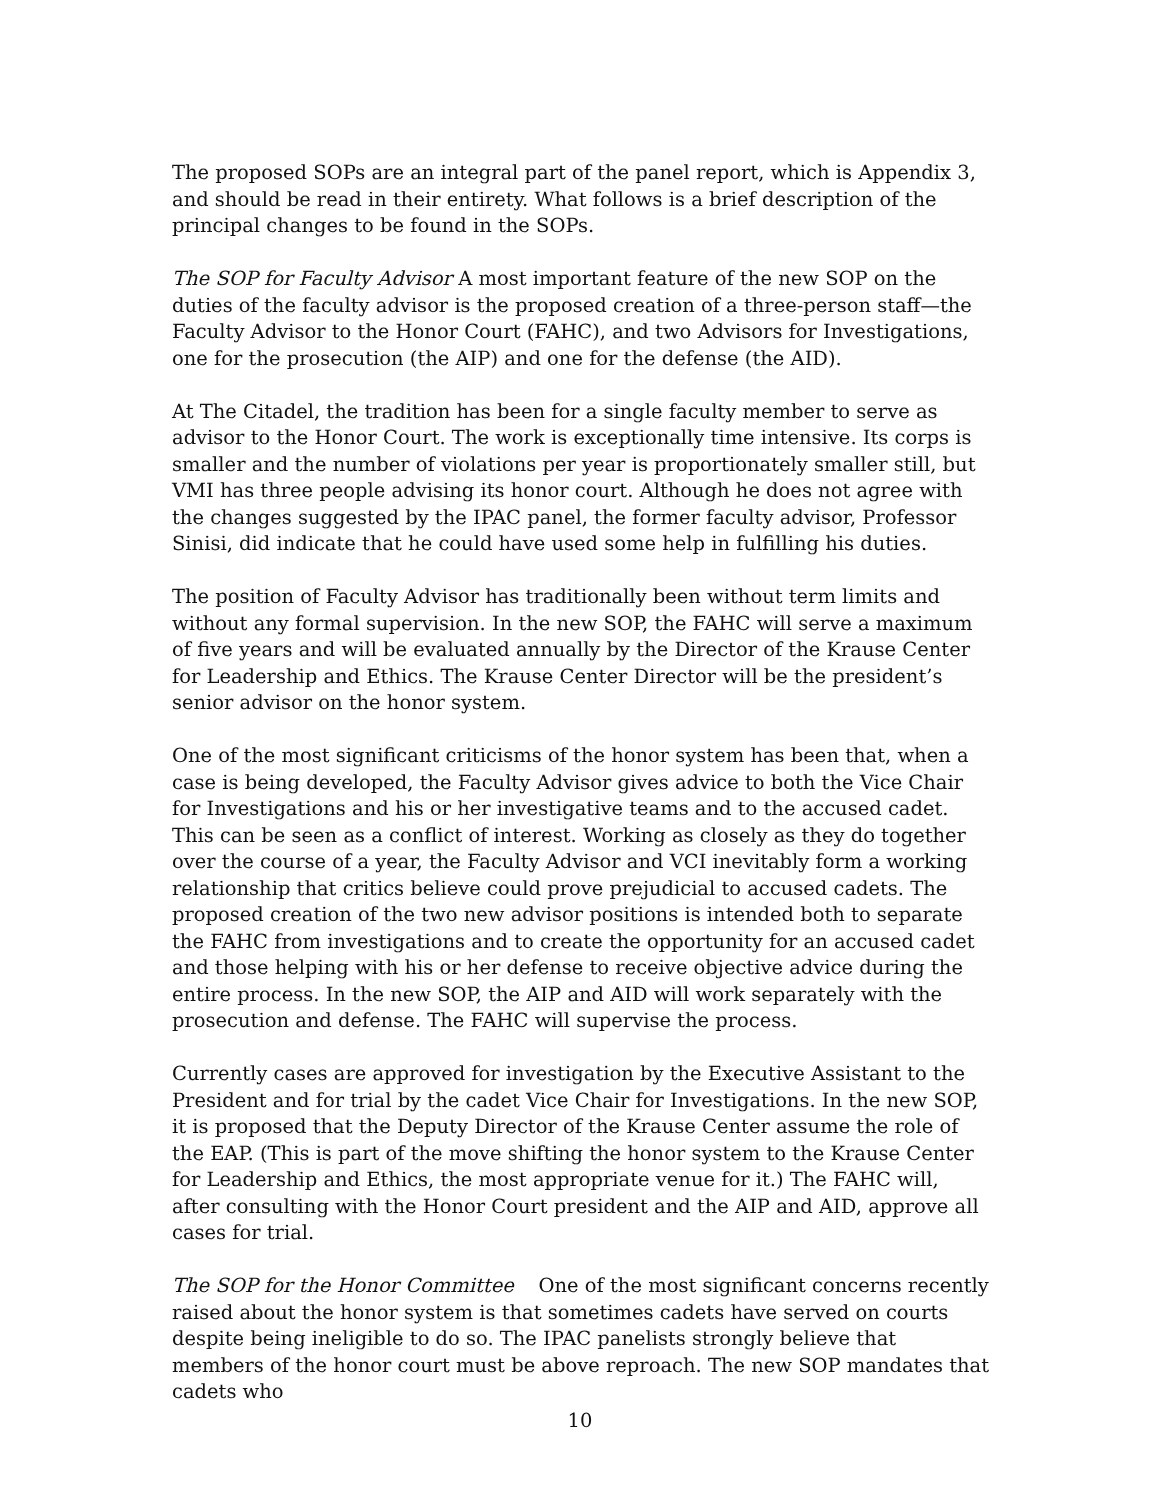The proposed SOPs are an integral part of the panel report, which is Appendix 3, and should be read in their entirety. What follows is a brief description of the principal changes to be found in the SOPs.
The SOP for Faculty Advisor A most important feature of the new SOP on the duties of the faculty advisor is the proposed creation of a three-person staff—the Faculty Advisor to the Honor Court (FAHC), and two Advisors for Investigations, one for the prosecution (the AIP) and one for the defense (the AID).
At The Citadel, the tradition has been for a single faculty member to serve as advisor to the Honor Court. The work is exceptionally time intensive. Its corps is smaller and the number of violations per year is proportionately smaller still, but VMI has three people advising its honor court. Although he does not agree with the changes suggested by the IPAC panel, the former faculty advisor, Professor Sinisi, did indicate that he could have used some help in fulfilling his duties.
The position of Faculty Advisor has traditionally been without term limits and without any formal supervision. In the new SOP, the FAHC will serve a maximum of five years and will be evaluated annually by the Director of the Krause Center for Leadership and Ethics. The Krause Center Director will be the president’s senior advisor on the honor system.
One of the most significant criticisms of the honor system has been that, when a case is being developed, the Faculty Advisor gives advice to both the Vice Chair for Investigations and his or her investigative teams and to the accused cadet. This can be seen as a conflict of interest. Working as closely as they do together over the course of a year, the Faculty Advisor and VCI inevitably form a working relationship that critics believe could prove prejudicial to accused cadets. The proposed creation of the two new advisor positions is intended both to separate the FAHC from investigations and to create the opportunity for an accused cadet and those helping with his or her defense to receive objective advice during the entire process. In the new SOP, the AIP and AID will work separately with the prosecution and defense. The FAHC will supervise the process.
Currently cases are approved for investigation by the Executive Assistant to the President and for trial by the cadet Vice Chair for Investigations. In the new SOP, it is proposed that the Deputy Director of the Krause Center assume the role of the EAP. (This is part of the move shifting the honor system to the Krause Center for Leadership and Ethics, the most appropriate venue for it.) The FAHC will, after consulting with the Honor Court president and the AIP and AID, approve all cases for trial.
The SOP for the Honor Committee One of the most significant concerns recently raised about the honor system is that sometimes cadets have served on courts despite being ineligible to do so. The IPAC panelists strongly believe that members of the honor court must be above reproach. The new SOP mandates that cadets who
10